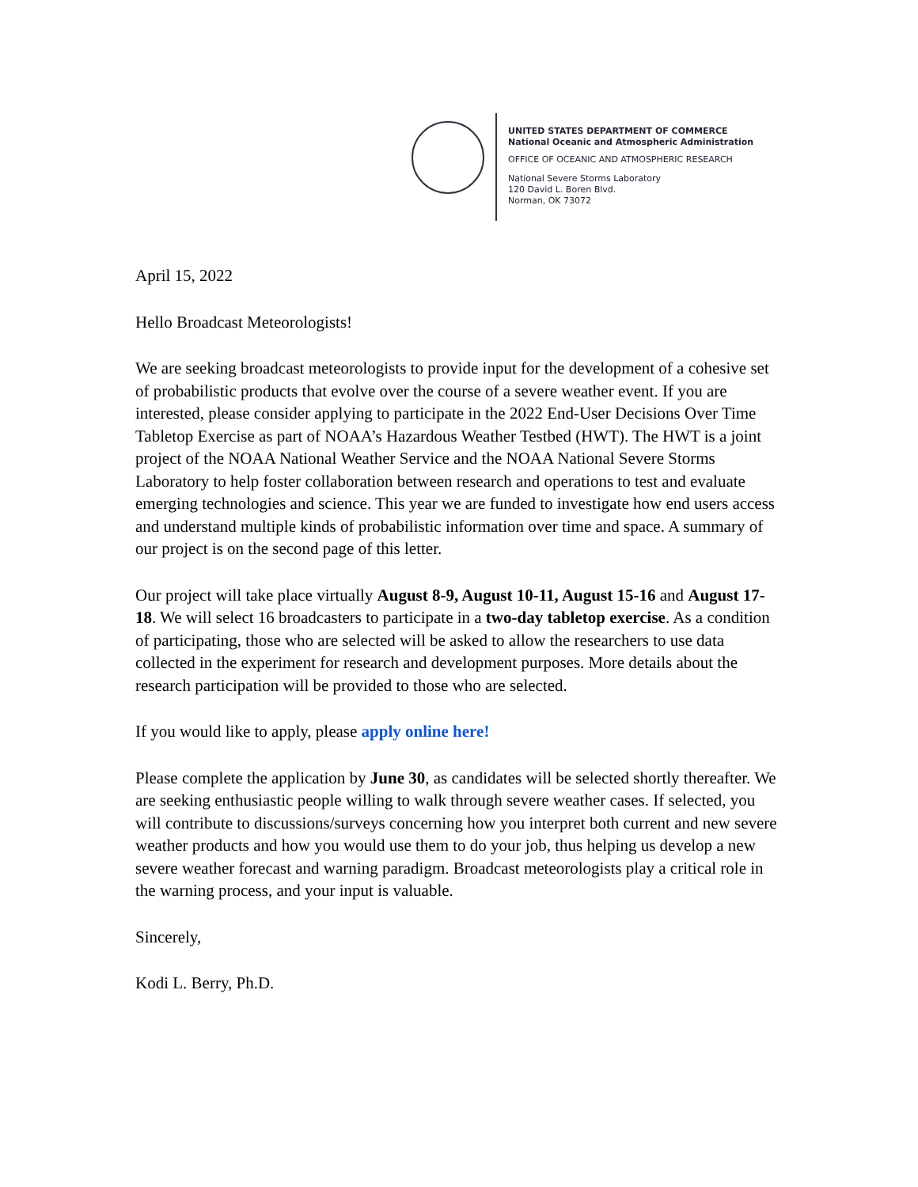UNITED STATES DEPARTMENT OF COMMERCE
National Oceanic and Atmospheric Administration
OFFICE OF OCEANIC AND ATMOSPHERIC RESEARCH
National Severe Storms Laboratory
120 David L. Boren Blvd.
Norman, OK 73072
April 15, 2022
Hello Broadcast Meteorologists!
We are seeking broadcast meteorologists to provide input for the development of a cohesive set of probabilistic products that evolve over the course of a severe weather event. If you are interested, please consider applying to participate in the 2022 End-User Decisions Over Time Tabletop Exercise as part of NOAA’s Hazardous Weather Testbed (HWT). The HWT is a joint project of the NOAA National Weather Service and the NOAA National Severe Storms Laboratory to help foster collaboration between research and operations to test and evaluate emerging technologies and science. This year we are funded to investigate how end users access and understand multiple kinds of probabilistic information over time and space. A summary of our project is on the second page of this letter.
Our project will take place virtually August 8-9, August 10-11, August 15-16 and August 17-18. We will select 16 broadcasters to participate in a two-day tabletop exercise. As a condition of participating, those who are selected will be asked to allow the researchers to use data collected in the experiment for research and development purposes. More details about the research participation will be provided to those who are selected.
If you would like to apply, please apply online here!
Please complete the application by June 30, as candidates will be selected shortly thereafter. We are seeking enthusiastic people willing to walk through severe weather cases. If selected, you will contribute to discussions/surveys concerning how you interpret both current and new severe weather products and how you would use them to do your job, thus helping us develop a new severe weather forecast and warning paradigm. Broadcast meteorologists play a critical role in the warning process, and your input is valuable.
Sincerely,
Kodi L. Berry, Ph.D.